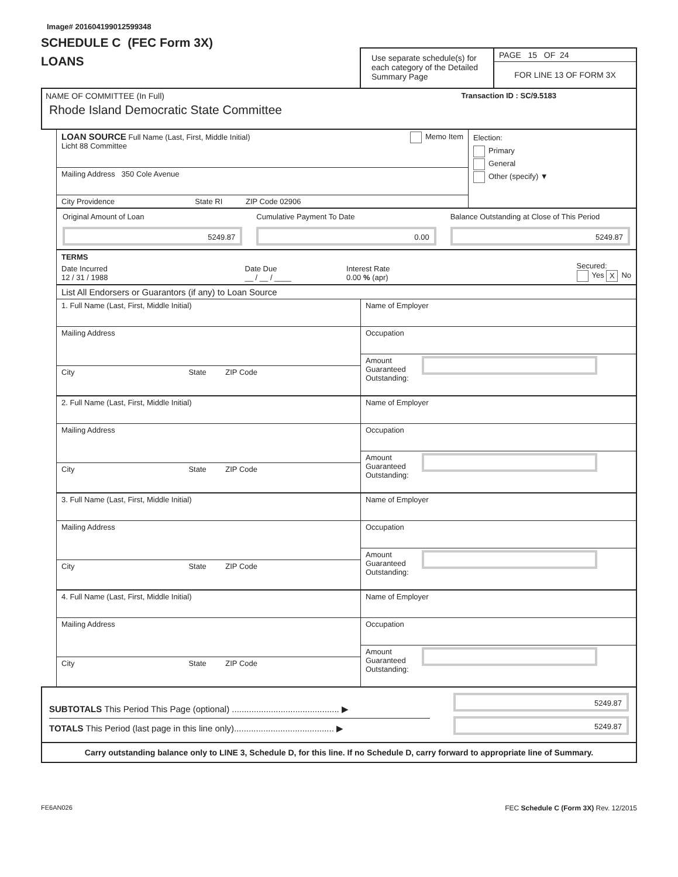Image# 201604199012599348
SCHEDULE C (FEC Form 3X)
LOANS
Use separate schedule(s) for each category of the Detailed Summary Page
PAGE 15 OF 24
FOR LINE 13 OF FORM 3X
NAME OF COMMITTEE (In Full) Transaction ID : SC/9.5183
Rhode Island Democratic State Committee
LOAN SOURCE Full Name (Last, First, Middle Initial) Memo Item
Licht 88 Committee
Mailing Address 350 Cole Avenue
City Providence State RI ZIP Code 02906
Election:
Primary
General
Other (specify) ▼
Original Amount of Loan
5249.87
Cumulative Payment To Date
0.00
Balance Outstanding at Close of This Period
5249.87
TERMS
Date Incurred
12 / 31 / 1988
Date Due
__ / __ / ____
Interest Rate
0.00 % (apr)
Secured:
Yes X No
List All Endorsers or Guarantors (if any) to Loan Source
1. Full Name (Last, First, Middle Initial)
Mailing Address
City State ZIP Code
Name of Employer
Occupation
Amount
Guaranteed
Outstanding:
2. Full Name (Last, First, Middle Initial)
Mailing Address
City State ZIP Code
Name of Employer
Occupation
Amount
Guaranteed
Outstanding:
3. Full Name (Last, First, Middle Initial)
Mailing Address
City State ZIP Code
Name of Employer
Occupation
Amount
Guaranteed
Outstanding:
4. Full Name (Last, First, Middle Initial)
Mailing Address
City State ZIP Code
Name of Employer
Occupation
Amount
Guaranteed
Outstanding:
SUBTOTALS This Period This Page (optional) ............................................ ▶
5249.87
TOTALS This Period (last page in this line only)......................................... ▶
5249.87
Carry outstanding balance only to LINE 3, Schedule D, for this line. If no Schedule D, carry forward to appropriate line of Summary.
FE6AN026 FEC Schedule C (Form 3X) Rev. 12/2015